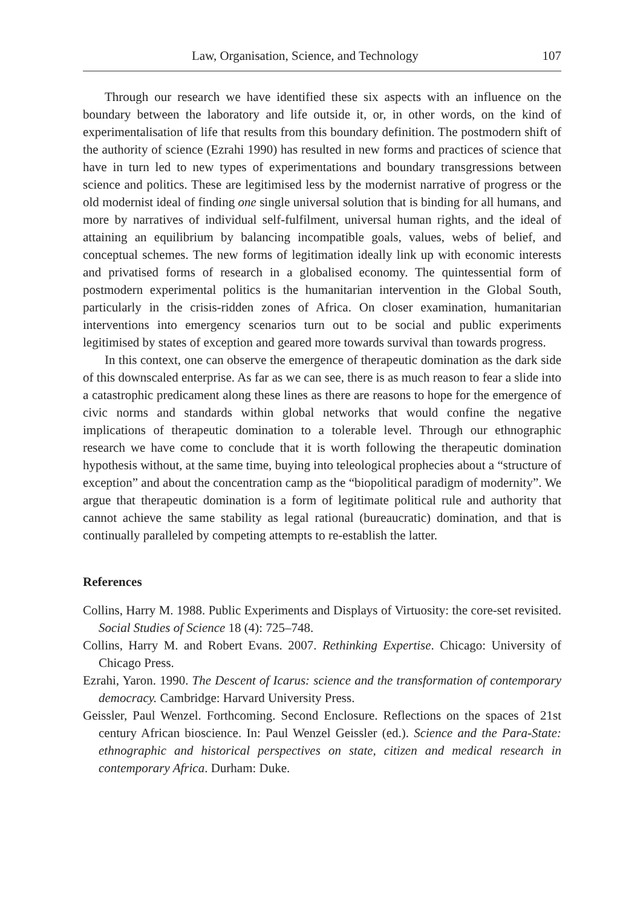Law, Organisation, Science, and Technology 107
Through our research we have identified these six aspects with an influence on the boundary between the laboratory and life outside it, or, in other words, on the kind of experimentalisation of life that results from this boundary definition. The postmodern shift of the authority of science (Ezrahi 1990) has resulted in new forms and practices of science that have in turn led to new types of experimentations and boundary transgressions between science and politics. These are legitimised less by the modernist narrative of progress or the old modernist ideal of finding one single universal solution that is binding for all humans, and more by narratives of individual self-fulfilment, universal human rights, and the ideal of attaining an equilibrium by balancing incompatible goals, values, webs of belief, and conceptual schemes. The new forms of legitimation ideally link up with economic interests and privatised forms of research in a globalised economy. The quintessential form of postmodern experimental politics is the humanitarian intervention in the Global South, particularly in the crisis-ridden zones of Africa. On closer examination, humanitarian interventions into emergency scenarios turn out to be social and public experiments legitimised by states of exception and geared more towards survival than towards progress.
In this context, one can observe the emergence of therapeutic domination as the dark side of this downscaled enterprise. As far as we can see, there is as much reason to fear a slide into a catastrophic predicament along these lines as there are reasons to hope for the emergence of civic norms and standards within global networks that would confine the negative implications of therapeutic domination to a tolerable level. Through our ethnographic research we have come to conclude that it is worth following the therapeutic domination hypothesis without, at the same time, buying into teleological prophecies about a “structure of exception” and about the concentration camp as the “biopolitical paradigm of modernity”. We argue that therapeutic domination is a form of legitimate political rule and authority that cannot achieve the same stability as legal rational (bureaucratic) domination, and that is continually paralleled by competing attempts to re-establish the latter.
References
Collins, Harry M. 1988. Public Experiments and Displays of Virtuosity: the core-set revisited. Social Studies of Science 18 (4): 725–748.
Collins, Harry M. and Robert Evans. 2007. Rethinking Expertise. Chicago: University of Chicago Press.
Ezrahi, Yaron. 1990. The Descent of Icarus: science and the transformation of contemporary democracy. Cambridge: Harvard University Press.
Geissler, Paul Wenzel. Forthcoming. Second Enclosure. Reflections on the spaces of 21st century African bioscience. In: Paul Wenzel Geissler (ed.). Science and the Para-State: ethnographic and historical perspectives on state, citizen and medical research in contemporary Africa. Durham: Duke.